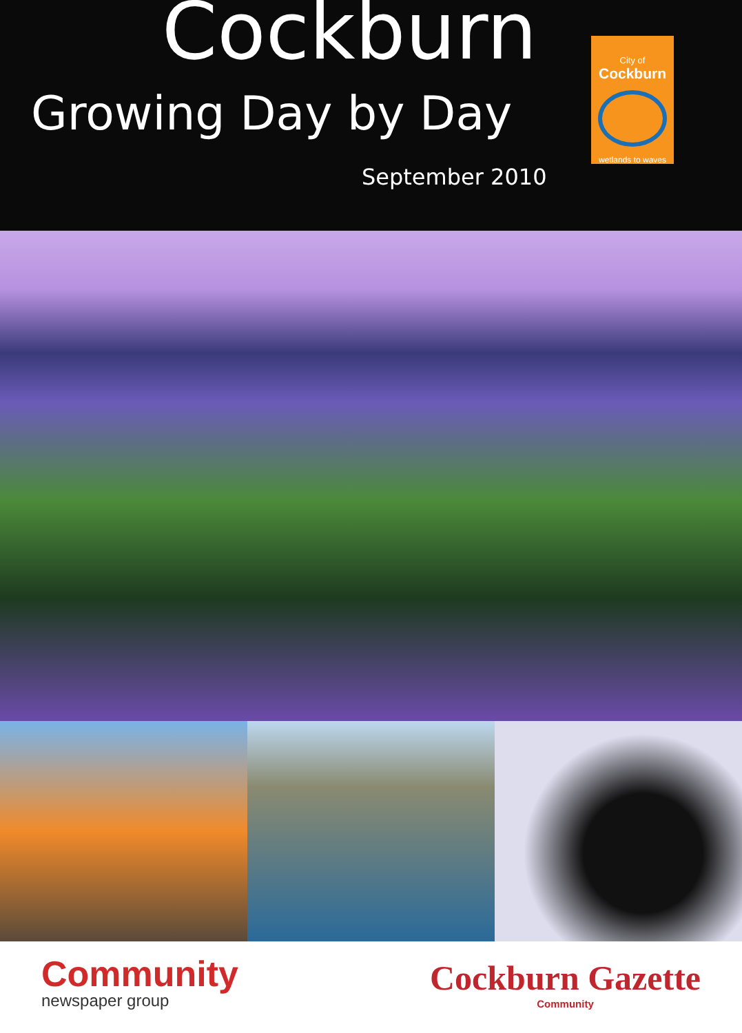Cockburn
Growing Day by Day
September 2010
City of
Cockburn
wetlands to waves
Community
newspaper group
Cockburn Gazette
Community